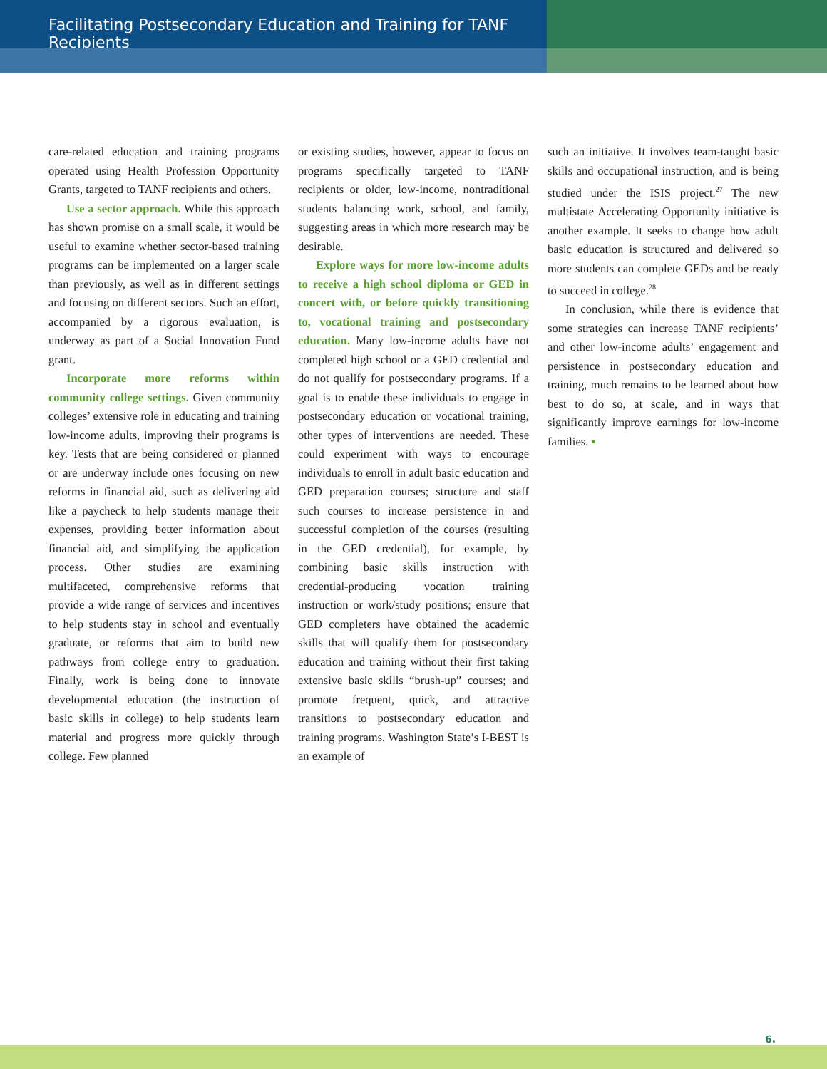Facilitating Postsecondary Education and Training for TANF Recipients
care-related education and training programs operated using Health Profession Opportunity Grants, targeted to TANF recipients and others.
Use a sector approach. While this approach has shown promise on a small scale, it would be useful to examine whether sector-based training programs can be implemented on a larger scale than previously, as well as in different settings and focusing on different sectors. Such an effort, accompanied by a rigorous evaluation, is underway as part of a Social Innovation Fund grant.
Incorporate more reforms within community college settings. Given community colleges’ extensive role in educating and training low-income adults, improving their programs is key. Tests that are being considered or planned or are underway include ones focusing on new reforms in financial aid, such as delivering aid like a paycheck to help students manage their expenses, providing better information about financial aid, and simplifying the application process. Other studies are examining multifaceted, comprehensive reforms that provide a wide range of services and incentives to help students stay in school and eventually graduate, or reforms that aim to build new pathways from college entry to graduation. Finally, work is being done to innovate developmental education (the instruction of basic skills in college) to help students learn material and progress more quickly through college. Few planned
or existing studies, however, appear to focus on programs specifically targeted to TANF recipients or older, low-income, nontraditional students balancing work, school, and family, suggesting areas in which more research may be desirable.
Explore ways for more low-income adults to receive a high school diploma or GED in concert with, or before quickly transitioning to, vocational training and postsecondary education. Many low-income adults have not completed high school or a GED credential and do not qualify for postsecondary programs. If a goal is to enable these individuals to engage in postsecondary education or vocational training, other types of interventions are needed. These could experiment with ways to encourage individuals to enroll in adult basic education and GED preparation courses; structure and staff such courses to increase persistence in and successful completion of the courses (resulting in the GED credential), for example, by combining basic skills instruction with credential-producing vocation training instruction or work/study positions; ensure that GED completers have obtained the academic skills that will qualify them for postsecondary education and training without their first taking extensive basic skills “brush-up” courses; and promote frequent, quick, and attractive transitions to postsecondary education and training programs. Washington State’s I-BEST is an example of
such an initiative. It involves team-taught basic skills and occupational instruction, and is being studied under the ISIS project.<sup>27</sup> The new multistate Accelerating Opportunity initiative is another example. It seeks to change how adult basic education is structured and delivered so more students can complete GEDs and be ready to succeed in college.<sup>28</sup>
In conclusion, while there is evidence that some strategies can increase TANF recipients’ and other low-income adults’ engagement and persistence in postsecondary education and training, much remains to be learned about how best to do so, at scale, and in ways that significantly improve earnings for low-income families. ▪
6.